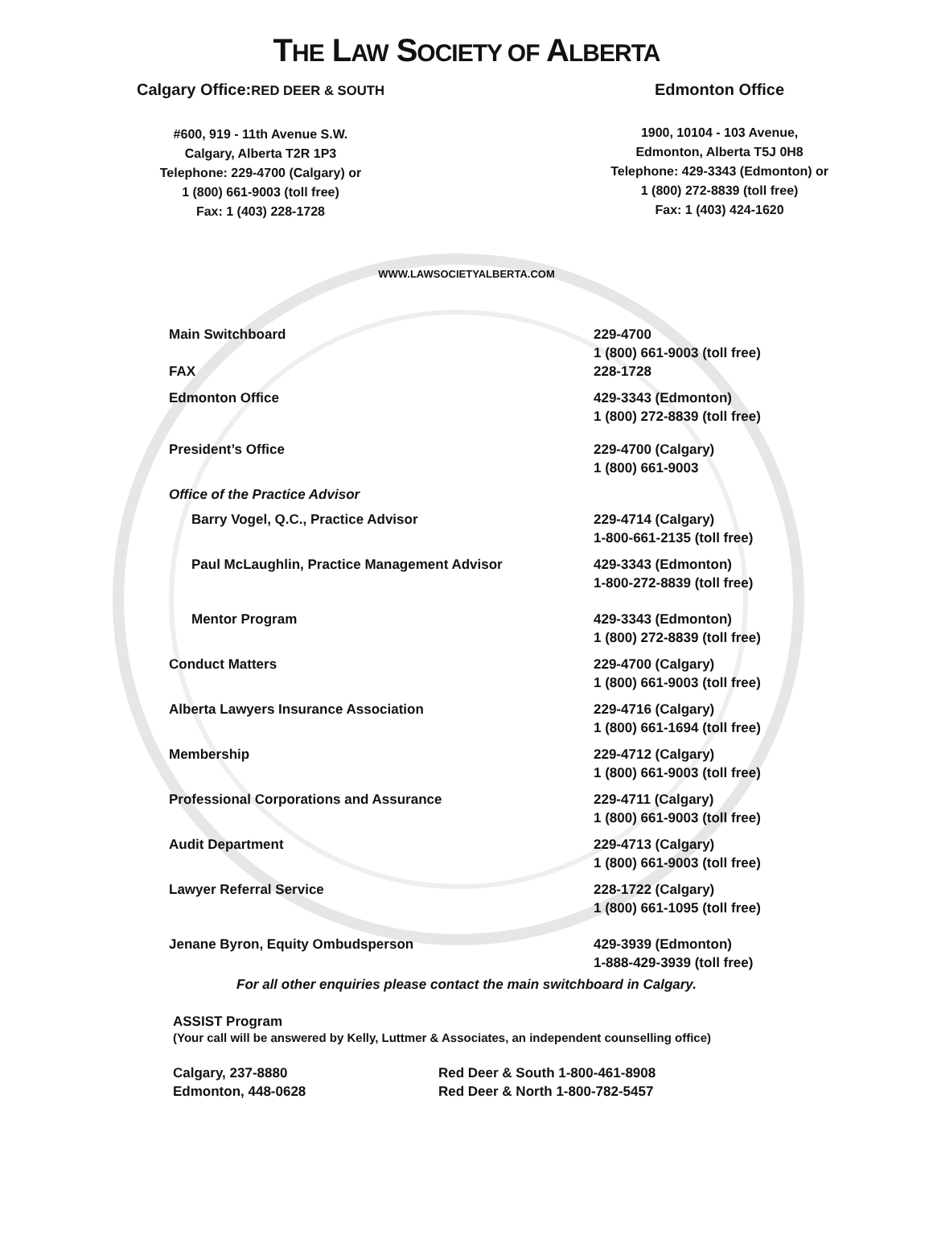THE LAW SOCIETY OF ALBERTA
Calgary Office:RED DEER & SOUTH
#600, 919 - 11th Avenue S.W.
Calgary, Alberta T2R 1P3
Telephone: 229-4700 (Calgary) or
1 (800) 661-9003 (toll free)
Fax: 1 (403) 228-1728
Edmonton Office
1900, 10104 - 103 Avenue,
Edmonton, Alberta T5J 0H8
Telephone: 429-3343 (Edmonton) or
1 (800) 272-8839 (toll free)
Fax: 1 (403) 424-1620
WWW.LAWSOCIETYALBERTA.COM
| Main Switchboard | 229-4700 1 (800) 661-9003 (toll free) |
| FAX | 228-1728 |
| Edmonton Office | 429-3343 (Edmonton) 1 (800) 272-8839 (toll free) |
| President’s Office | 229-4700 (Calgary) 1 (800) 661-9003 |
| Office of the Practice Advisor | |
| Barry Vogel, Q.C., Practice Advisor | 229-4714 (Calgary) 1-800-661-2135 (toll free) |
| Paul McLaughlin, Practice Management Advisor | 429-3343 (Edmonton) 1-800-272-8839 (toll free) |
| Mentor Program | 429-3343 (Edmonton) 1 (800) 272-8839 (toll free) |
| Conduct Matters | 229-4700 (Calgary) 1 (800) 661-9003 (toll free) |
| Alberta Lawyers Insurance Association | 229-4716 (Calgary) 1 (800) 661-1694 (toll free) |
| Membership | 229-4712 (Calgary) 1 (800) 661-9003 (toll free) |
| Professional Corporations and Assurance | 229-4711 (Calgary) 1 (800) 661-9003 (toll free) |
| Audit Department | 229-4713 (Calgary) 1 (800) 661-9003 (toll free) |
| Lawyer Referral Service | 228-1722 (Calgary) 1 (800) 661-1095 (toll free) |
| Jenane Byron, Equity Ombudsperson | 429-3939 (Edmonton) 1-888-429-3939 (toll free) |
For all other enquiries please contact the main switchboard in Calgary.
ASSIST Program
(Your call will be answered by Kelly, Luttmer & Associates, an independent counselling office)
Calgary, 237-8880
Edmonton, 448-0628
Red Deer & South 1-800-461-8908
Red Deer & North 1-800-782-5457